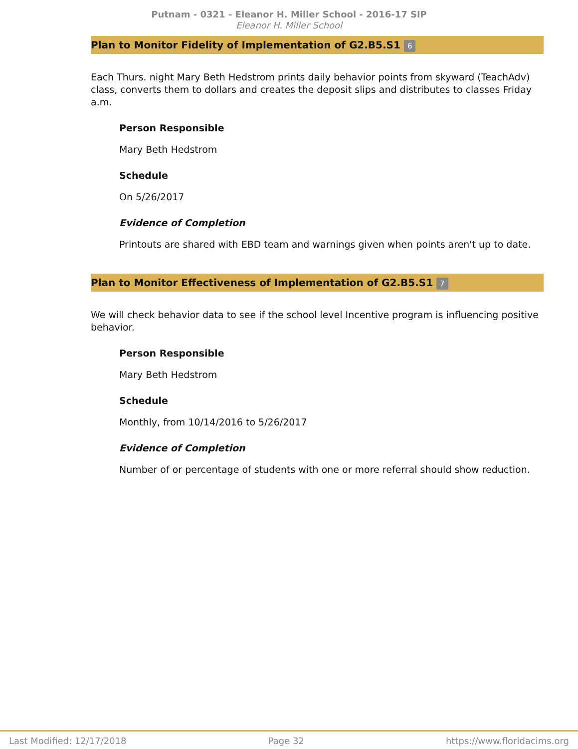Putnam - 0321 - Eleanor H. Miller School - 2016-17 SIP
Eleanor H. Miller School
Plan to Monitor Fidelity of Implementation of G2.B5.S1 6
Each Thurs. night Mary Beth Hedstrom prints daily behavior points from skyward (TeachAdv) class, converts them to dollars and creates the deposit slips and distributes to classes Friday a.m.
Person Responsible
Mary Beth Hedstrom
Schedule
On 5/26/2017
Evidence of Completion
Printouts are shared with EBD team and warnings given when points aren't up to date.
Plan to Monitor Effectiveness of Implementation of G2.B5.S1 7
We will check behavior data to see if the school level Incentive program is influencing positive behavior.
Person Responsible
Mary Beth Hedstrom
Schedule
Monthly, from 10/14/2016 to 5/26/2017
Evidence of Completion
Number of or percentage of students with one or more referral should show reduction.
Last Modified: 12/17/2018 Page 32 https://www.floridacims.org